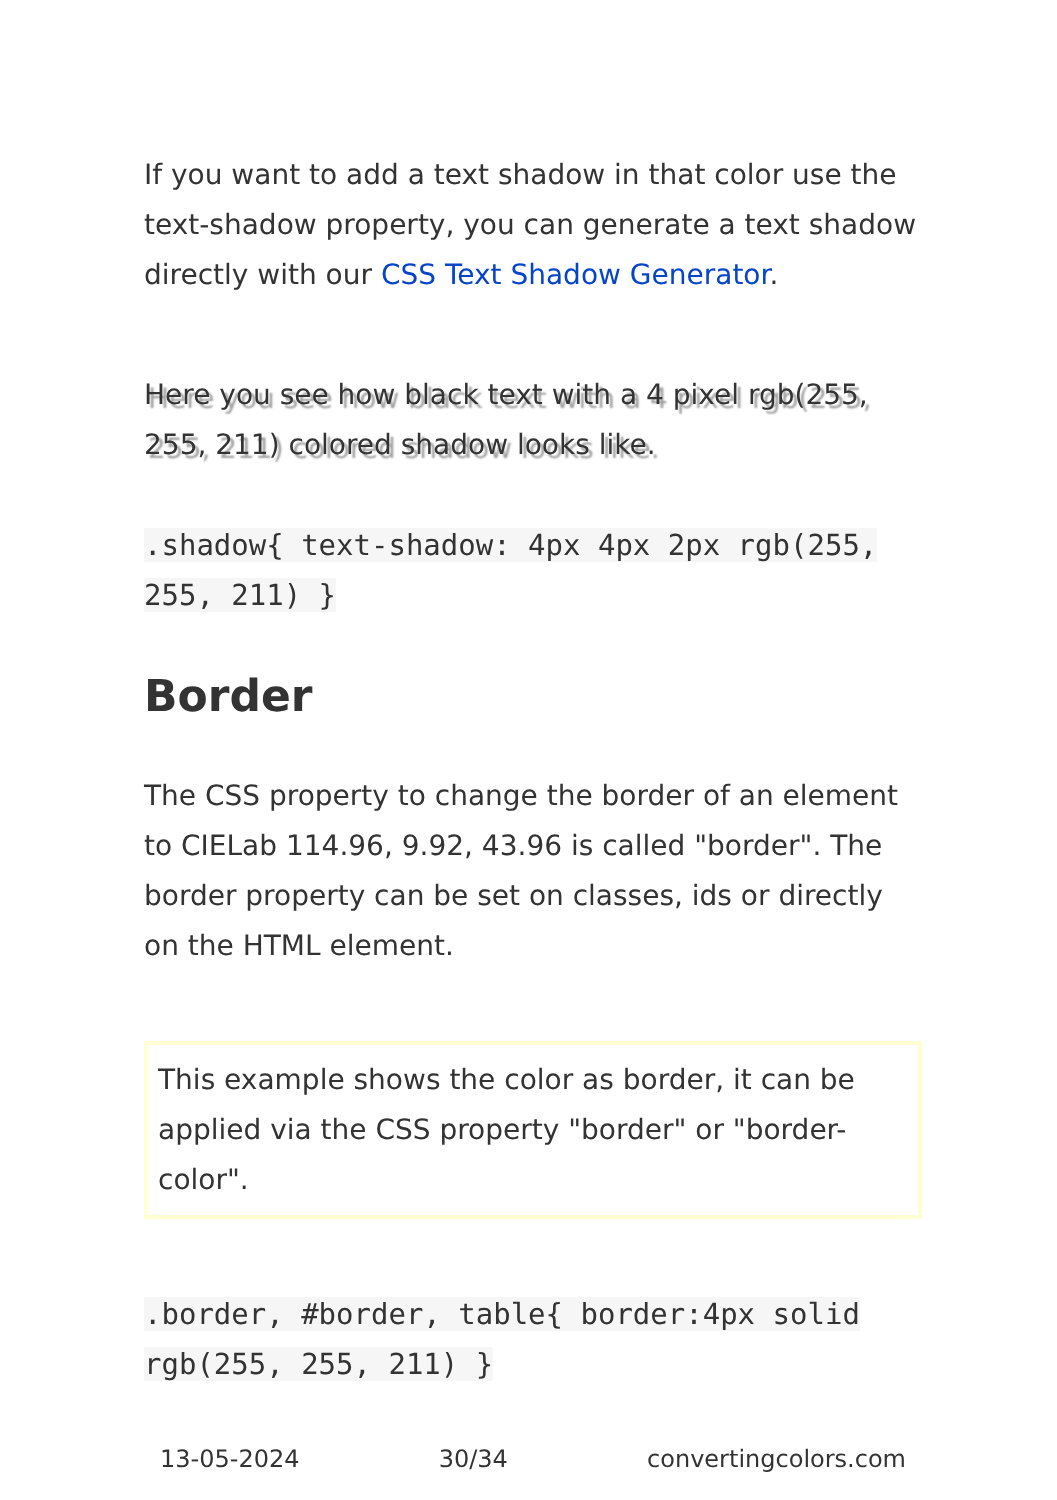If you want to add a text shadow in that color use the text-shadow property, you can generate a text shadow directly with our CSS Text Shadow Generator.
Here you see how black text with a 4 pixel rgb(255, 255, 211) colored shadow looks like.
.shadow{ text-shadow: 4px 4px 2px rgb(255, 255, 211) }
Border
The CSS property to change the border of an element to CIELab 114.96, 9.92, 43.96 is called "border". The border property can be set on classes, ids or directly on the HTML element.
This example shows the color as border, it can be applied via the CSS property "border" or "border-color".
.border, #border, table{ border:4px solid rgb(255, 255, 211) }
13-05-2024 30/34 convertingcolors.com